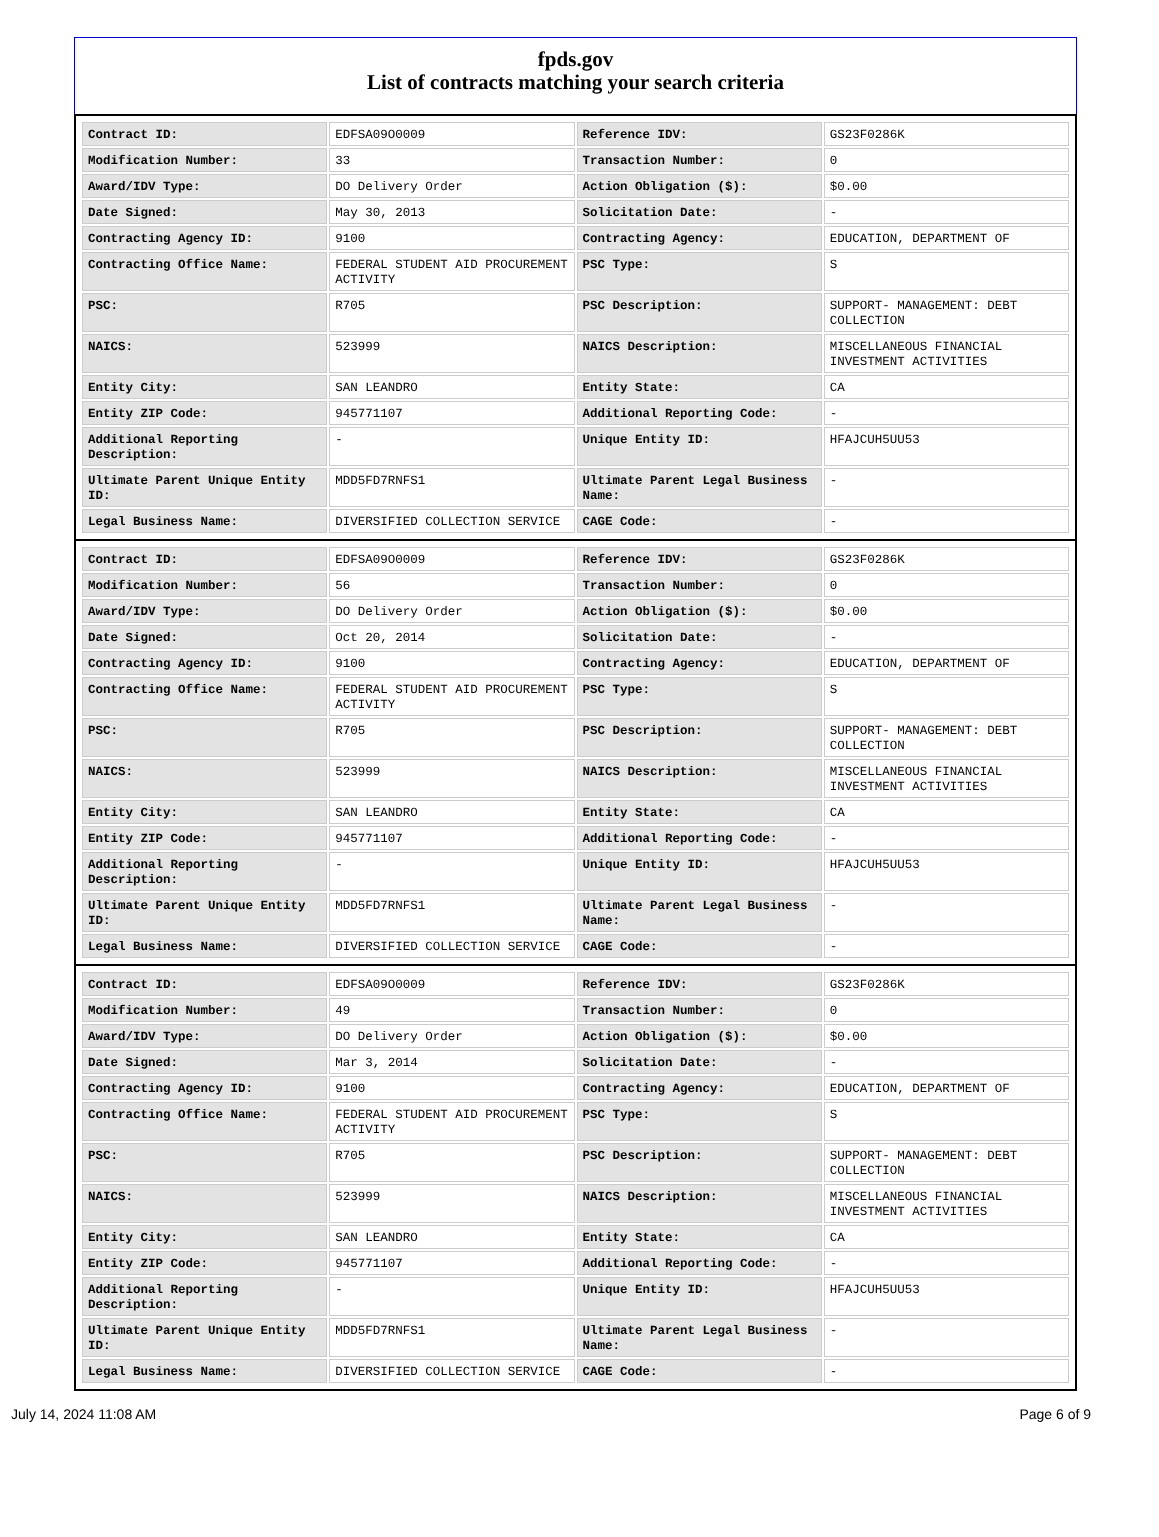fpds.gov
List of contracts matching your search criteria
| Contract ID: | EDFSA09O0009 | Reference IDV: | GS23F0286K |
| Modification Number: | 33 | Transaction Number: | 0 |
| Award/IDV Type: | DO Delivery Order | Action Obligation ($): | $0.00 |
| Date Signed: | May 30, 2013 | Solicitation Date: | - |
| Contracting Agency ID: | 9100 | Contracting Agency: | EDUCATION, DEPARTMENT OF |
| Contracting Office Name: | FEDERAL STUDENT AID PROCUREMENT ACTIVITY | PSC Type: | S |
| PSC: | R705 | PSC Description: | SUPPORT- MANAGEMENT: DEBT COLLECTION |
| NAICS: | 523999 | NAICS Description: | MISCELLANEOUS FINANCIAL INVESTMENT ACTIVITIES |
| Entity City: | SAN LEANDRO | Entity State: | CA |
| Entity ZIP Code: | 945771107 | Additional Reporting Code: | - |
| Additional Reporting Description: | - | Unique Entity ID: | HFAJCUH5UU53 |
| Ultimate Parent Unique Entity ID: | MDD5FD7RNFS1 | Ultimate Parent Legal Business Name: | - |
| Legal Business Name: | DIVERSIFIED COLLECTION SERVICE | CAGE Code: | - |
| Contract ID: | EDFSA09O0009 | Reference IDV: | GS23F0286K |
| Modification Number: | 56 | Transaction Number: | 0 |
| Award/IDV Type: | DO Delivery Order | Action Obligation ($): | $0.00 |
| Date Signed: | Oct 20, 2014 | Solicitation Date: | - |
| Contracting Agency ID: | 9100 | Contracting Agency: | EDUCATION, DEPARTMENT OF |
| Contracting Office Name: | FEDERAL STUDENT AID PROCUREMENT ACTIVITY | PSC Type: | S |
| PSC: | R705 | PSC Description: | SUPPORT- MANAGEMENT: DEBT COLLECTION |
| NAICS: | 523999 | NAICS Description: | MISCELLANEOUS FINANCIAL INVESTMENT ACTIVITIES |
| Entity City: | SAN LEANDRO | Entity State: | CA |
| Entity ZIP Code: | 945771107 | Additional Reporting Code: | - |
| Additional Reporting Description: | - | Unique Entity ID: | HFAJCUH5UU53 |
| Ultimate Parent Unique Entity ID: | MDD5FD7RNFS1 | Ultimate Parent Legal Business Name: | - |
| Legal Business Name: | DIVERSIFIED COLLECTION SERVICE | CAGE Code: | - |
| Contract ID: | EDFSA09O0009 | Reference IDV: | GS23F0286K |
| Modification Number: | 49 | Transaction Number: | 0 |
| Award/IDV Type: | DO Delivery Order | Action Obligation ($): | $0.00 |
| Date Signed: | Mar 3, 2014 | Solicitation Date: | - |
| Contracting Agency ID: | 9100 | Contracting Agency: | EDUCATION, DEPARTMENT OF |
| Contracting Office Name: | FEDERAL STUDENT AID PROCUREMENT ACTIVITY | PSC Type: | S |
| PSC: | R705 | PSC Description: | SUPPORT- MANAGEMENT: DEBT COLLECTION |
| NAICS: | 523999 | NAICS Description: | MISCELLANEOUS FINANCIAL INVESTMENT ACTIVITIES |
| Entity City: | SAN LEANDRO | Entity State: | CA |
| Entity ZIP Code: | 945771107 | Additional Reporting Code: | - |
| Additional Reporting Description: | - | Unique Entity ID: | HFAJCUH5UU53 |
| Ultimate Parent Unique Entity ID: | MDD5FD7RNFS1 | Ultimate Parent Legal Business Name: | - |
| Legal Business Name: | DIVERSIFIED COLLECTION SERVICE | CAGE Code: | - |
July 14, 2024 11:08 AM Page 6 of 9